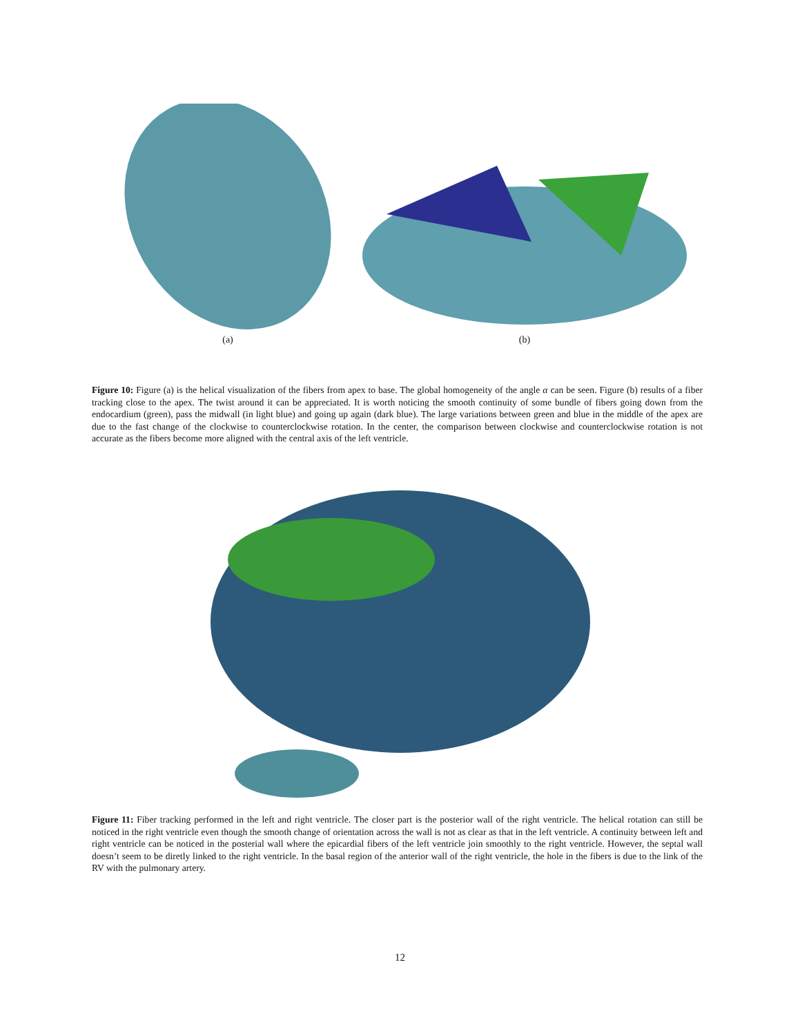(a) (b)
Figure 10: Figure (a) is the helical visualization of the fibers from apex to base. The global homogeneity of the angle α can be seen. Figure (b) results of a fiber tracking close to the apex. The twist around it can be appreciated. It is worth noticing the smooth continuity of some bundle of fibers going down from the endocardium (green), pass the midwall (in light blue) and going up again (dark blue). The large variations between green and blue in the middle of the apex are due to the fast change of the clockwise to counterclockwise rotation. In the center, the comparison between clockwise and counterclockwise rotation is not accurate as the fibers become more aligned with the central axis of the left ventricle.
Figure 11: Fiber tracking performed in the left and right ventricle. The closer part is the posterior wall of the right ventricle. The helical rotation can still be noticed in the right ventricle even though the smooth change of orientation across the wall is not as clear as that in the left ventricle. A continuity between left and right ventricle can be noticed in the posterial wall where the epicardial fibers of the left ventricle join smoothly to the right ventricle. However, the septal wall doesn’t seem to be diretly linked to the right ventricle. In the basal region of the anterior wall of the right ventricle, the hole in the fibers is due to the link of the RV with the pulmonary artery.
12